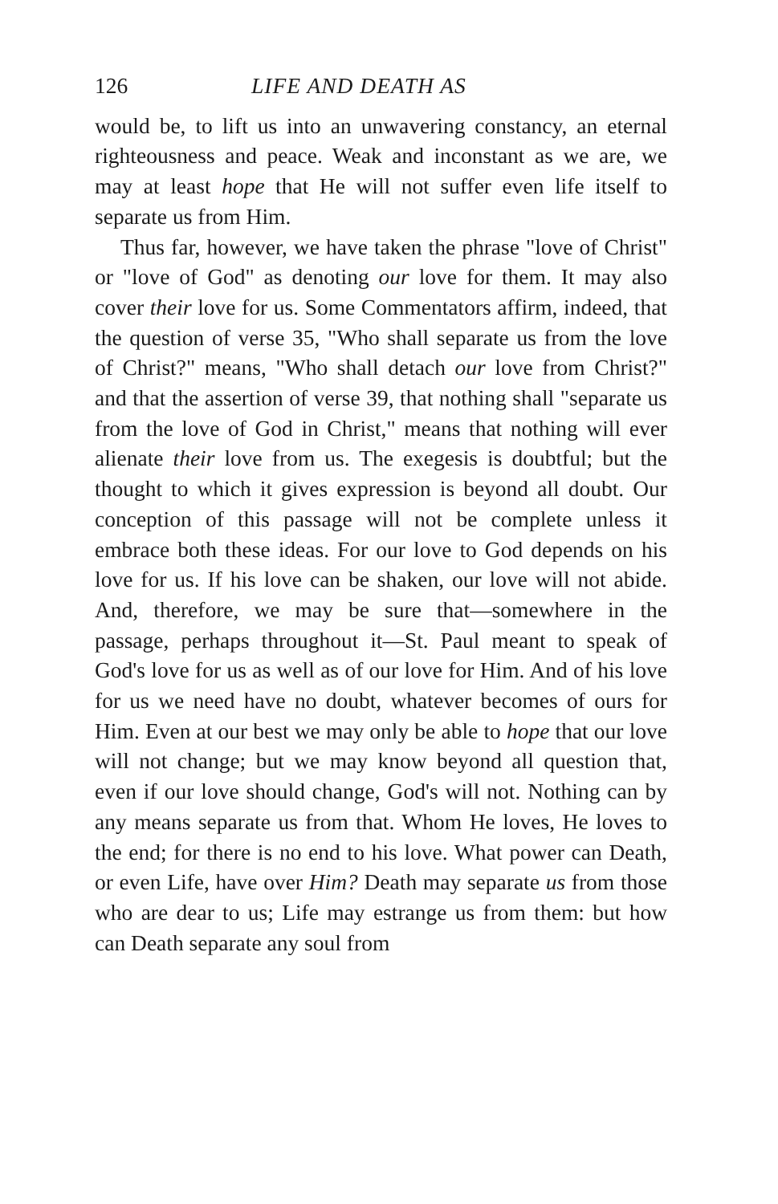126 LIFE AND DEATH AS
would be, to lift us into an unwavering constancy, an eternal righteousness and peace. Weak and inconstant as we are, we may at least hope that He will not suffer even life itself to separate us from Him.
Thus far, however, we have taken the phrase "love of Christ" or "love of God" as denoting our love for them. It may also cover their love for us. Some Commentators affirm, indeed, that the question of verse 35, "Who shall separate us from the love of Christ?" means, "Who shall detach our love from Christ?" and that the assertion of verse 39, that nothing shall "separate us from the love of God in Christ," means that nothing will ever alienate their love from us. The exegesis is doubtful; but the thought to which it gives expression is beyond all doubt. Our conception of this passage will not be complete unless it embrace both these ideas. For our love to God depends on his love for us. If his love can be shaken, our love will not abide. And, therefore, we may be sure that—somewhere in the passage, perhaps throughout it—St. Paul meant to speak of God's love for us as well as of our love for Him. And of his love for us we need have no doubt, whatever becomes of ours for Him. Even at our best we may only be able to hope that our love will not change; but we may know beyond all question that, even if our love should change, God's will not. Nothing can by any means separate us from that. Whom He loves, He loves to the end; for there is no end to his love. What power can Death, or even Life, have over Him? Death may separate us from those who are dear to us; Life may estrange us from them: but how can Death separate any soul from